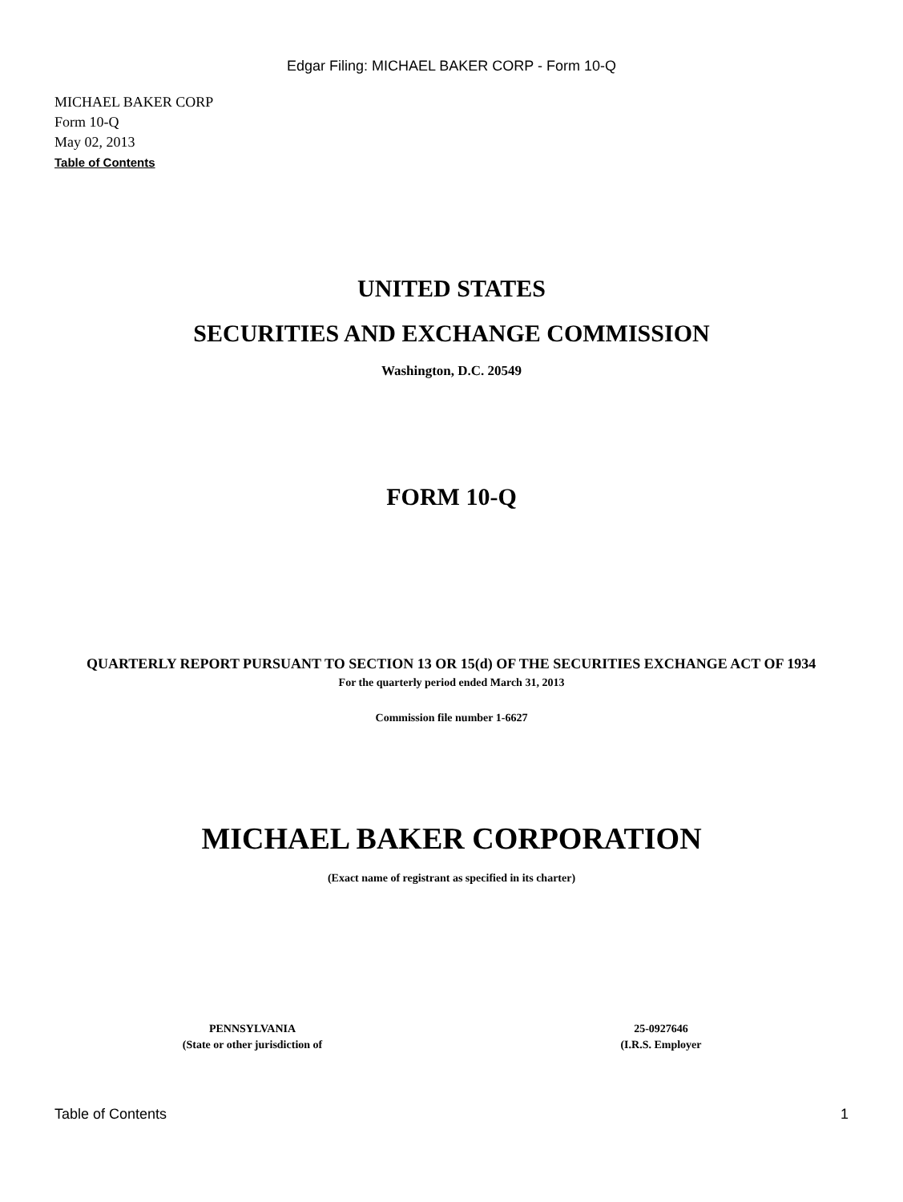Edgar Filing: MICHAEL BAKER CORP - Form 10-Q
MICHAEL BAKER CORP
Form 10-Q
May 02, 2013
Table of Contents
UNITED STATES
SECURITIES AND EXCHANGE COMMISSION
Washington, D.C. 20549
FORM 10-Q
QUARTERLY REPORT PURSUANT TO SECTION 13 OR 15(d) OF THE SECURITIES EXCHANGE ACT OF 1934
For the quarterly period ended March 31, 2013
Commission file number 1-6627
MICHAEL BAKER CORPORATION
(Exact name of registrant as specified in its charter)
PENNSYLVANIA
(State or other jurisdiction of
25-0927646
(I.R.S. Employer
Table of Contents 1